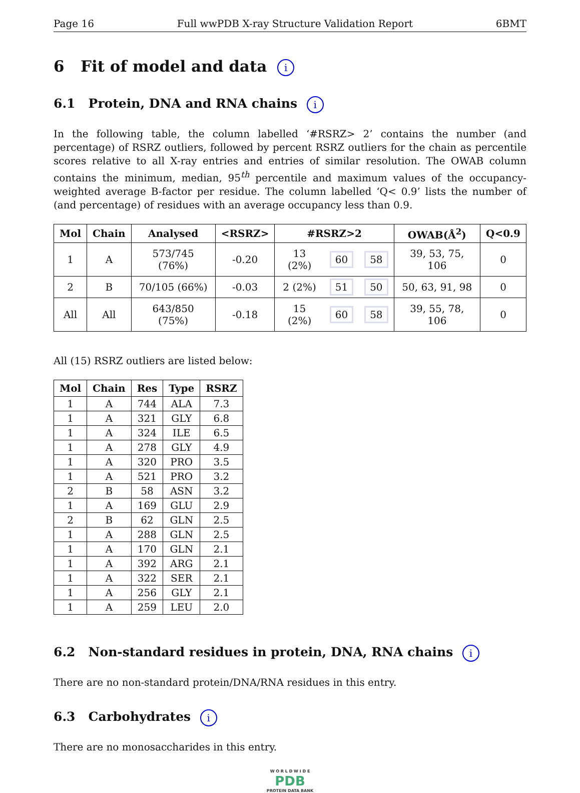Page 16 Full wwPDB X-ray Structure Validation Report 6BMT
6 Fit of model and data i
6.1 Protein, DNA and RNA chains i
In the following table, the column labelled ‘#RSRZ> 2’ contains the number (and percentage) of RSRZ outliers, followed by percent RSRZ outliers for the chain as percentile scores relative to all X-ray entries and entries of similar resolution. The OWAB column contains the minimum, median, 95<sup>th</sup> percentile and maximum values of the occupancy-weighted average B-factor per residue. The column labelled ‘Q< 0.9’ lists the number of (and percentage) of residues with an average occupancy less than 0.9.
| Mol | Chain | Analysed | <RSRZ> | #RSRZ>2 | | | OWAB(Å<sup>2</sup>) | Q<0.9 |
| --- | --- | --- | --- | --- | --- | --- | --- | --- |
| 1 | A | 573/745 (76%) | -0.20 | 13 (2%) | 60 | 58 | 39, 53, 75, 106 | 0 |
| 2 | B | 70/105 (66%) | -0.03 | 2 (2%) | 51 | 50 | 50, 63, 91, 98 | 0 |
| All | All | 643/850 (75%) | -0.18 | 15 (2%) | 60 | 58 | 39, 55, 78, 106 | 0 |
All (15) RSRZ outliers are listed below:
| Mol | Chain | Res | Type | RSRZ |
| --- | --- | --- | --- | --- |
| 1 | A | 744 | ALA | 7.3 |
| 1 | A | 321 | GLY | 6.8 |
| 1 | A | 324 | ILE | 6.5 |
| 1 | A | 278 | GLY | 4.9 |
| 1 | A | 320 | PRO | 3.5 |
| 1 | A | 521 | PRO | 3.2 |
| 2 | B | 58 | ASN | 3.2 |
| 1 | A | 169 | GLU | 2.9 |
| 2 | B | 62 | GLN | 2.5 |
| 1 | A | 288 | GLN | 2.5 |
| 1 | A | 170 | GLN | 2.1 |
| 1 | A | 392 | ARG | 2.1 |
| 1 | A | 322 | SER | 2.1 |
| 1 | A | 256 | GLY | 2.1 |
| 1 | A | 259 | LEU | 2.0 |
6.2 Non-standard residues in protein, DNA, RNA chains i
There are no non-standard protein/DNA/RNA residues in this entry.
6.3 Carbohydrates i
There are no monosaccharides in this entry.
W O R L D W I D E
PDB
PROTEIN DATA BANK